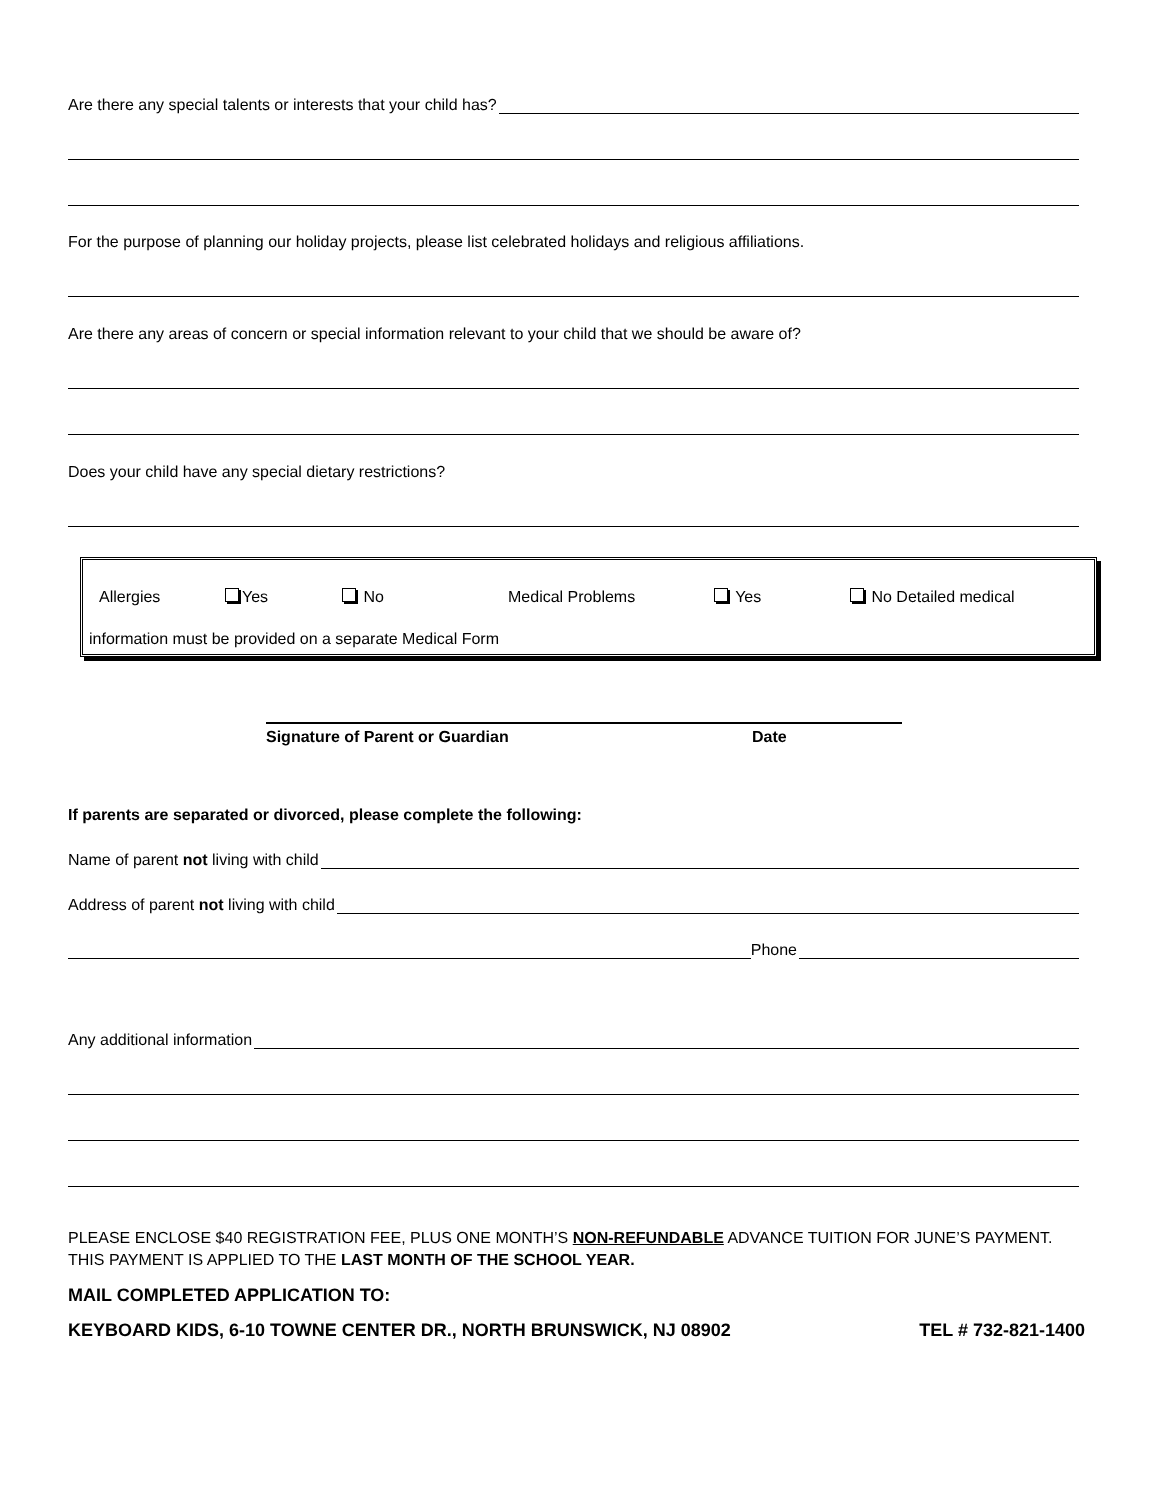Are there any special talents or interests that your child has?
For the purpose of planning our holiday projects, please list celebrated holidays and religious affiliations.
Are there any areas of concern or special information relevant to your child that we should be aware of?
Does your child have any special dietary restrictions?
Allergies Yes No Medical Problems Yes No Detailed medical
information must be provided on a separate Medical Form
Signature of Parent or Guardian Date
If parents are separated or divorced, please complete the following:
Name of parent not living with child
Address of parent not living with child
Phone
Any additional information
PLEASE ENCLOSE $40 REGISTRATION FEE, PLUS ONE MONTH’S NON-REFUNDABLE ADVANCE TUITION FOR JUNE’S PAYMENT. THIS PAYMENT IS APPLIED TO THE LAST MONTH OF THE SCHOOL YEAR.
MAIL COMPLETED APPLICATION TO:
KEYBOARD KIDS, 6-10 TOWNE CENTER DR., NORTH BRUNSWICK, NJ 08902 TEL # 732-821-1400